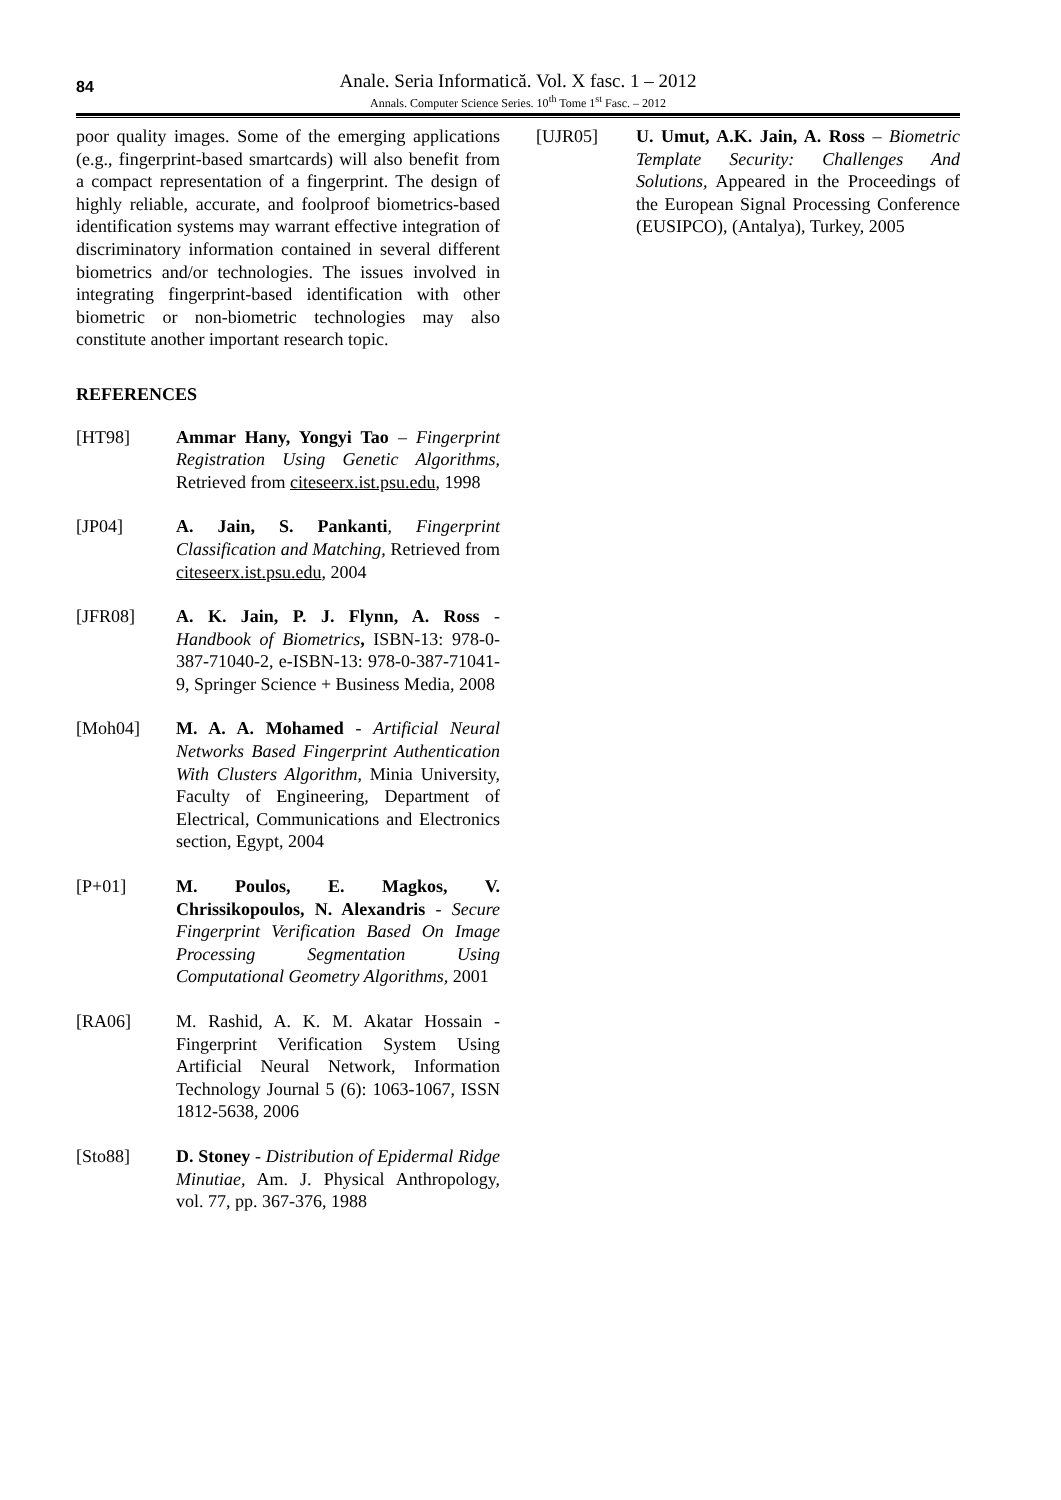84
Anale. Seria Informatică. Vol. X fasc. 1 – 2012
Annals. Computer Science Series. 10<sup>th</sup> Tome 1<sup>st</sup> Fasc. – 2012
poor quality images. Some of the emerging applications (e.g., fingerprint-based smartcards) will also benefit from a compact representation of a fingerprint. The design of highly reliable, accurate, and foolproof biometrics-based identification systems may warrant effective integration of discriminatory information contained in several different biometrics and/or technologies. The issues involved in integrating fingerprint-based identification with other biometric or non-biometric technologies may also constitute another important research topic.
REFERENCES
[HT98] Ammar Hany, Yongyi Tao – Fingerprint Registration Using Genetic Algorithms, Retrieved from citeseerx.ist.psu.edu, 1998
[JP04] A. Jain, S. Pankanti, Fingerprint Classification and Matching, Retrieved from citeseerx.ist.psu.edu, 2004
[JFR08] A. K. Jain, P. J. Flynn, A. Ross - Handbook of Biometrics, ISBN-13: 978-0-387-71040-2, e-ISBN-13: 978-0-387-71041-9, Springer Science + Business Media, 2008
[Moh04] M. A. A. Mohamed - Artificial Neural Networks Based Fingerprint Authentication With Clusters Algorithm, Minia University, Faculty of Engineering, Department of Electrical, Communications and Electronics section, Egypt, 2004
[P+01] M. Poulos, E. Magkos, V. Chrissikopoulos, N. Alexandris - Secure Fingerprint Verification Based On Image Processing Segmentation Using Computational Geometry Algorithms, 2001
[RA06] M. Rashid, A. K. M. Akatar Hossain - Fingerprint Verification System Using Artificial Neural Network, Information Technology Journal 5 (6): 1063-1067, ISSN 1812-5638, 2006
[Sto88] D. Stoney - Distribution of Epidermal Ridge Minutiae, Am. J. Physical Anthropology, vol. 77, pp. 367-376, 1988
[UJR05] U. Umut, A.K. Jain, A. Ross – Biometric Template Security: Challenges And Solutions, Appeared in the Proceedings of the European Signal Processing Conference (EUSIPCO), (Antalya), Turkey, 2005